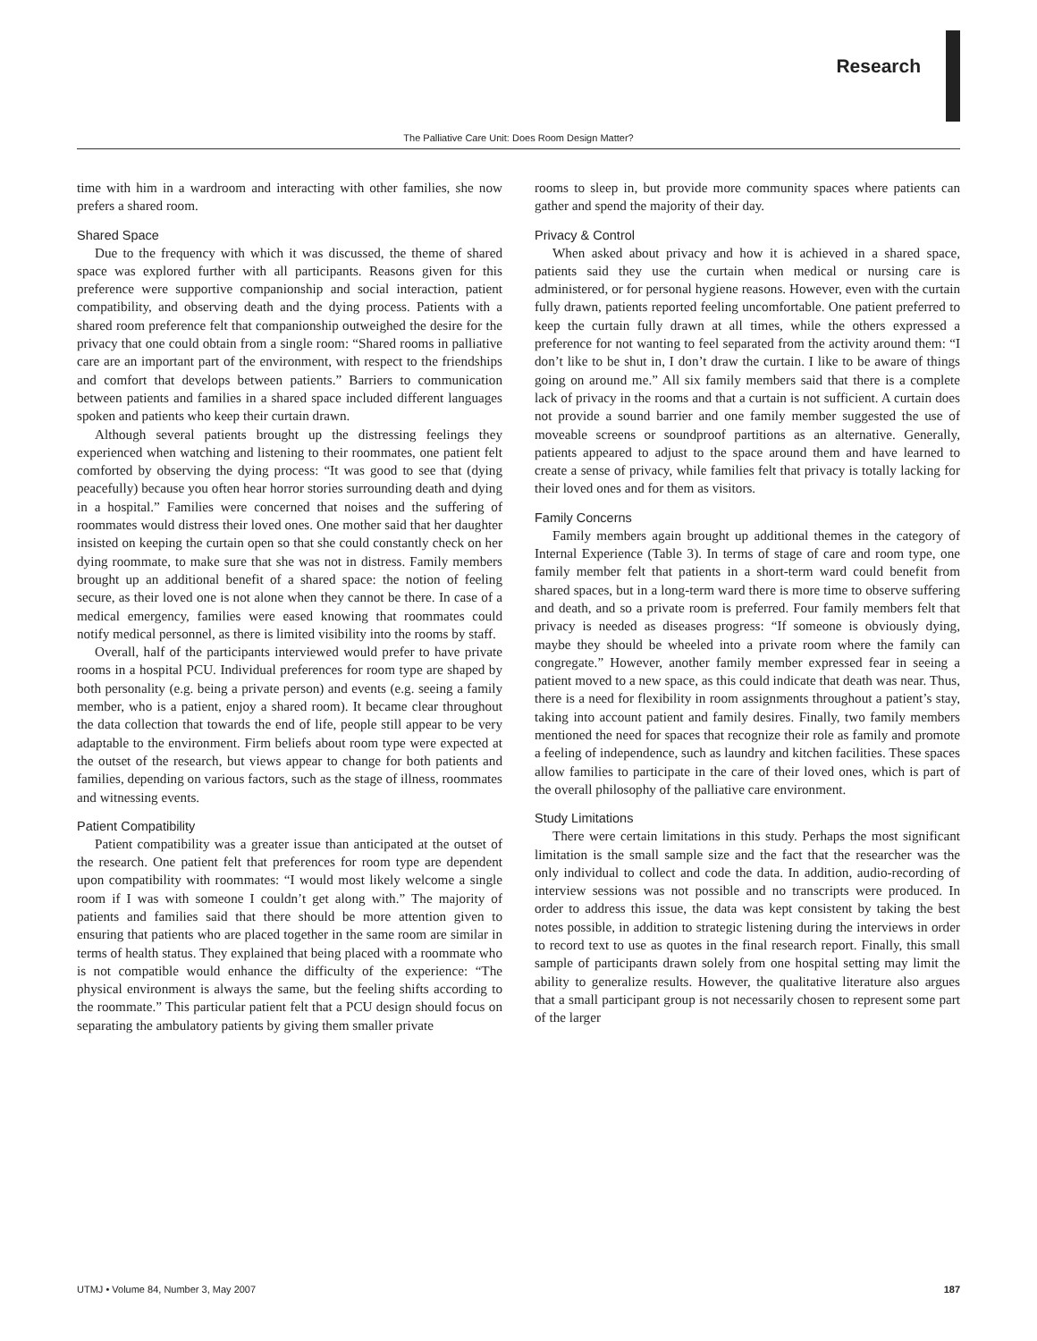Research
The Palliative Care Unit: Does Room Design Matter?
time with him in a wardroom and interacting with other families, she now prefers a shared room.
Shared Space
Due to the frequency with which it was discussed, the theme of shared space was explored further with all participants. Reasons given for this preference were supportive companionship and social interaction, patient compatibility, and observing death and the dying process. Patients with a shared room preference felt that companionship outweighed the desire for the privacy that one could obtain from a single room: “Shared rooms in palliative care are an important part of the environment, with respect to the friendships and comfort that develops between patients.” Barriers to communication between patients and families in a shared space included different languages spoken and patients who keep their curtain drawn.
Although several patients brought up the distressing feelings they experienced when watching and listening to their roommates, one patient felt comforted by observing the dying process: “It was good to see that (dying peacefully) because you often hear horror stories surrounding death and dying in a hospital.” Families were concerned that noises and the suffering of roommates would distress their loved ones. One mother said that her daughter insisted on keeping the curtain open so that she could constantly check on her dying roommate, to make sure that she was not in distress. Family members brought up an additional benefit of a shared space: the notion of feeling secure, as their loved one is not alone when they cannot be there. In case of a medical emergency, families were eased knowing that roommates could notify medical personnel, as there is limited visibility into the rooms by staff.
Overall, half of the participants interviewed would prefer to have private rooms in a hospital PCU. Individual preferences for room type are shaped by both personality (e.g. being a private person) and events (e.g. seeing a family member, who is a patient, enjoy a shared room). It became clear throughout the data collection that towards the end of life, people still appear to be very adaptable to the environment. Firm beliefs about room type were expected at the outset of the research, but views appear to change for both patients and families, depending on various factors, such as the stage of illness, roommates and witnessing events.
Patient Compatibility
Patient compatibility was a greater issue than anticipated at the outset of the research. One patient felt that preferences for room type are dependent upon compatibility with roommates: “I would most likely welcome a single room if I was with someone I couldn’t get along with.” The majority of patients and families said that there should be more attention given to ensuring that patients who are placed together in the same room are similar in terms of health status. They explained that being placed with a roommate who is not compatible would enhance the difficulty of the experience: “The physical environment is always the same, but the feeling shifts according to the roommate.” This particular patient felt that a PCU design should focus on separating the ambulatory patients by giving them smaller private
rooms to sleep in, but provide more community spaces where patients can gather and spend the majority of their day.
Privacy & Control
When asked about privacy and how it is achieved in a shared space, patients said they use the curtain when medical or nursing care is administered, or for personal hygiene reasons. However, even with the curtain fully drawn, patients reported feeling uncomfortable. One patient preferred to keep the curtain fully drawn at all times, while the others expressed a preference for not wanting to feel separated from the activity around them: “I don’t like to be shut in, I don’t draw the curtain. I like to be aware of things going on around me.” All six family members said that there is a complete lack of privacy in the rooms and that a curtain is not sufficient. A curtain does not provide a sound barrier and one family member suggested the use of moveable screens or soundproof partitions as an alternative. Generally, patients appeared to adjust to the space around them and have learned to create a sense of privacy, while families felt that privacy is totally lacking for their loved ones and for them as visitors.
Family Concerns
Family members again brought up additional themes in the category of Internal Experience (Table 3). In terms of stage of care and room type, one family member felt that patients in a short-term ward could benefit from shared spaces, but in a long-term ward there is more time to observe suffering and death, and so a private room is preferred. Four family members felt that privacy is needed as diseases progress: “If someone is obviously dying, maybe they should be wheeled into a private room where the family can congregate.” However, another family member expressed fear in seeing a patient moved to a new space, as this could indicate that death was near. Thus, there is a need for flexibility in room assignments throughout a patient’s stay, taking into account patient and family desires. Finally, two family members mentioned the need for spaces that recognize their role as family and promote a feeling of independence, such as laundry and kitchen facilities. These spaces allow families to participate in the care of their loved ones, which is part of the overall philosophy of the palliative care environment.
Study Limitations
There were certain limitations in this study. Perhaps the most significant limitation is the small sample size and the fact that the researcher was the only individual to collect and code the data. In addition, audio-recording of interview sessions was not possible and no transcripts were produced. In order to address this issue, the data was kept consistent by taking the best notes possible, in addition to strategic listening during the interviews in order to record text to use as quotes in the final research report. Finally, this small sample of participants drawn solely from one hospital setting may limit the ability to generalize results. However, the qualitative literature also argues that a small participant group is not necessarily chosen to represent some part of the larger
UTMJ • Volume 84, Number 3, May 2007 187